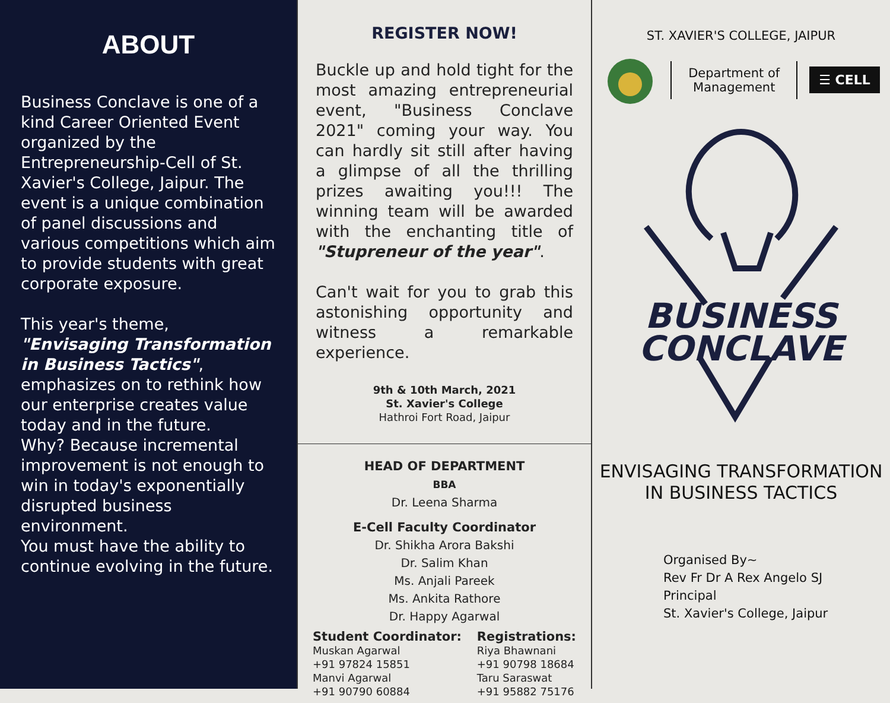ABOUT
Business Conclave is one of a kind Career Oriented Event organized by the Entrepreneurship-Cell of St. Xavier's College, Jaipur. The event is a unique combination of panel discussions and various competitions which aim to provide students with great corporate exposure.
This year's theme, "Envisaging Transformation in Business Tactics", emphasizes on to rethink how our enterprise creates value today and in the future.
Why? Because incremental improvement is not enough to win in today's exponentially disrupted business environment.
You must have the ability to continue evolving in the future.
REGISTER NOW!
Buckle up and hold tight for the most amazing entrepreneurial event, "Business Conclave 2021" coming your way. You can hardly sit still after having a glimpse of all the thrilling prizes awaiting you!!! The winning team will be awarded with the enchanting title of "Stupreneur of the year".
Can't wait for you to grab this astonishing opportunity and witness a remarkable experience.
9th & 10th March, 2021
St. Xavier's College
Hathroi Fort Road, Jaipur
HEAD OF DEPARTMENT
BBA
Dr. Leena Sharma
E-Cell Faculty Coordinator
Dr. Shikha Arora Bakshi
Dr. Salim Khan
Ms. Anjali Pareek
Ms. Ankita Rathore
Dr. Happy Agarwal
Student Coordinator:
Muskan Agarwal
+91 97824 15851
Manvi Agarwal
+91 90790 60884
Registrations:
Riya Bhawnani
+91 90798 18684
Taru Saraswat
+91 95882 75176
ST. XAVIER'S COLLEGE, JAIPUR
Department of
Management
☰ CELL
BUSINESS
CONCLAVE
ENVISAGING TRANSFORMATION
IN BUSINESS TACTICS
Organised By~
Rev Fr Dr A Rex Angelo SJ
Principal
St. Xavier's College, Jaipur